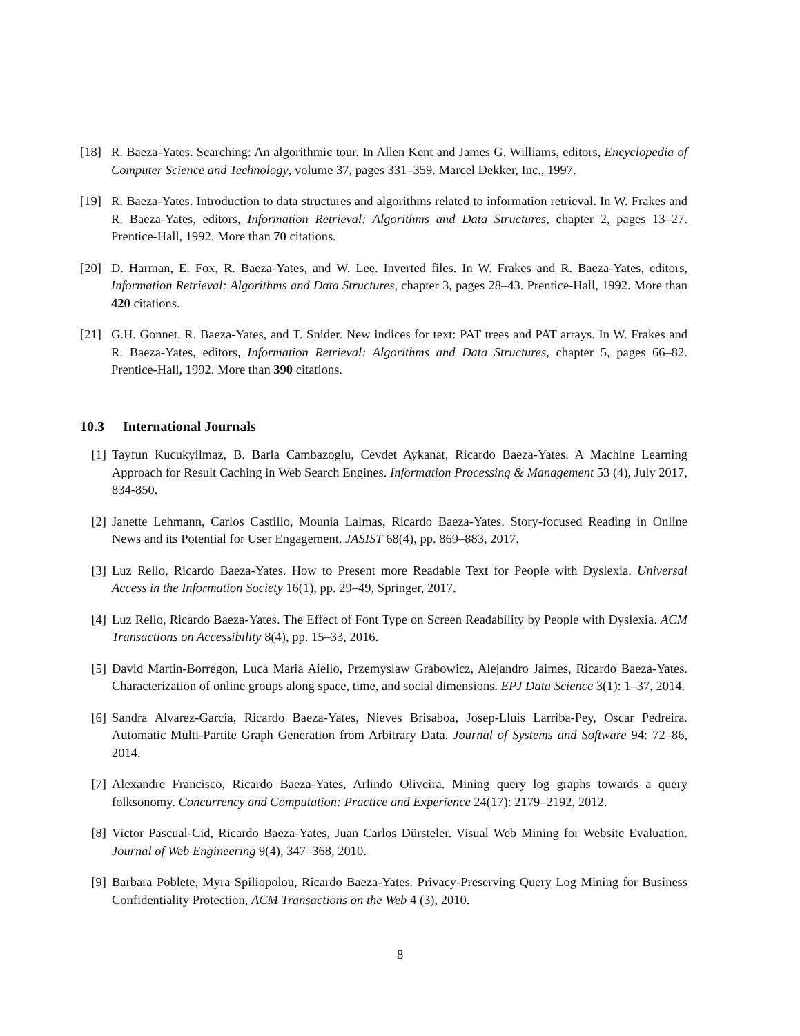[18] R. Baeza-Yates. Searching: An algorithmic tour. In Allen Kent and James G. Williams, editors, Encyclopedia of Computer Science and Technology, volume 37, pages 331–359. Marcel Dekker, Inc., 1997.
[19] R. Baeza-Yates. Introduction to data structures and algorithms related to information retrieval. In W. Frakes and R. Baeza-Yates, editors, Information Retrieval: Algorithms and Data Structures, chapter 2, pages 13–27. Prentice-Hall, 1992. More than 70 citations.
[20] D. Harman, E. Fox, R. Baeza-Yates, and W. Lee. Inverted files. In W. Frakes and R. Baeza-Yates, editors, Information Retrieval: Algorithms and Data Structures, chapter 3, pages 28–43. Prentice-Hall, 1992. More than 420 citations.
[21] G.H. Gonnet, R. Baeza-Yates, and T. Snider. New indices for text: PAT trees and PAT arrays. In W. Frakes and R. Baeza-Yates, editors, Information Retrieval: Algorithms and Data Structures, chapter 5, pages 66–82. Prentice-Hall, 1992. More than 390 citations.
10.3 International Journals
[1] Tayfun Kucukyilmaz, B. Barla Cambazoglu, Cevdet Aykanat, Ricardo Baeza-Yates. A Machine Learning Approach for Result Caching in Web Search Engines. Information Processing & Management 53 (4), July 2017, 834-850.
[2] Janette Lehmann, Carlos Castillo, Mounia Lalmas, Ricardo Baeza-Yates. Story-focused Reading in Online News and its Potential for User Engagement. JASIST 68(4), pp. 869–883, 2017.
[3] Luz Rello, Ricardo Baeza-Yates. How to Present more Readable Text for People with Dyslexia. Universal Access in the Information Society 16(1), pp. 29–49, Springer, 2017.
[4] Luz Rello, Ricardo Baeza-Yates. The Effect of Font Type on Screen Readability by People with Dyslexia. ACM Transactions on Accessibility 8(4), pp. 15–33, 2016.
[5] David Martin-Borregon, Luca Maria Aiello, Przemyslaw Grabowicz, Alejandro Jaimes, Ricardo Baeza-Yates. Characterization of online groups along space, time, and social dimensions. EPJ Data Science 3(1): 1–37, 2014.
[6] Sandra Alvarez-García, Ricardo Baeza-Yates, Nieves Brisaboa, Josep-Lluis Larriba-Pey, Oscar Pedreira. Automatic Multi-Partite Graph Generation from Arbitrary Data. Journal of Systems and Software 94: 72–86, 2014.
[7] Alexandre Francisco, Ricardo Baeza-Yates, Arlindo Oliveira. Mining query log graphs towards a query folksonomy. Concurrency and Computation: Practice and Experience 24(17): 2179–2192, 2012.
[8] Victor Pascual-Cid, Ricardo Baeza-Yates, Juan Carlos Dürsteler. Visual Web Mining for Website Evaluation. Journal of Web Engineering 9(4), 347–368, 2010.
[9] Barbara Poblete, Myra Spiliopolou, Ricardo Baeza-Yates. Privacy-Preserving Query Log Mining for Business Confidentiality Protection, ACM Transactions on the Web 4 (3), 2010.
8